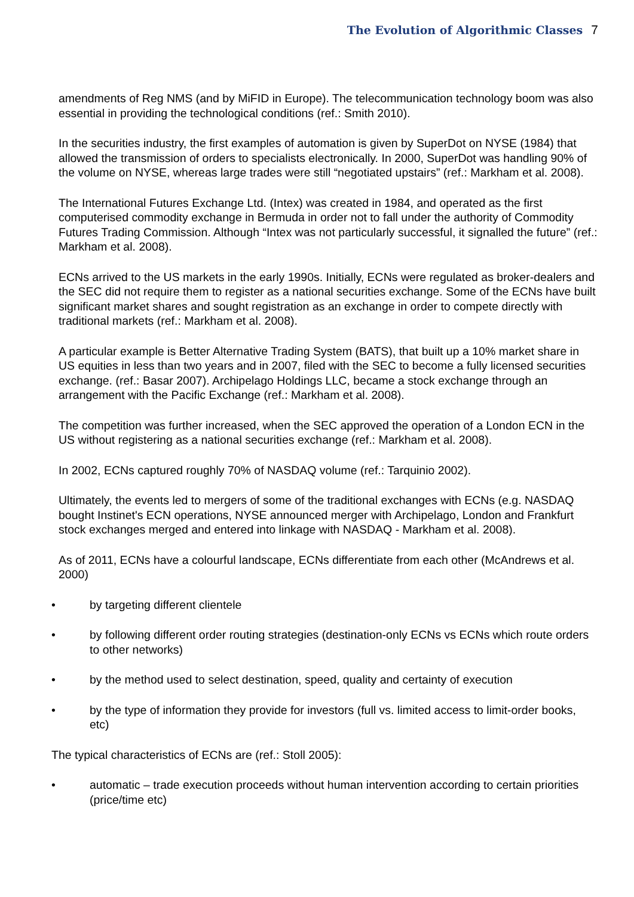The Evolution of Algorithmic Classes 7
amendments of Reg NMS (and by MiFID in Europe). The telecommunication technology boom was also essential in providing the technological conditions (ref.: Smith 2010).
In the securities industry, the first examples of automation is given by SuperDot on NYSE (1984) that allowed the transmission of orders to specialists electronically. In 2000, SuperDot was handling 90% of the volume on NYSE, whereas large trades were still “negotiated upstairs” (ref.: Markham et al. 2008).
The International Futures Exchange Ltd. (Intex) was created in 1984, and operated as the first computerised commodity exchange in Bermuda in order not to fall under the authority of Commodity Futures Trading Commission. Although “Intex was not particularly successful, it signalled the future” (ref.: Markham et al. 2008).
ECNs arrived to the US markets in the early 1990s. Initially, ECNs were regulated as broker-dealers and the SEC did not require them to register as a national securities exchange. Some of the ECNs have built significant market shares and sought registration as an exchange in order to compete directly with traditional markets (ref.: Markham et al. 2008).
A particular example is Better Alternative Trading System (BATS), that built up a 10% market share in US equities in less than two years and in 2007, filed with the SEC to become a fully licensed securities exchange. (ref.: Basar 2007). Archipelago Holdings LLC, became a stock exchange through an arrangement with the Pacific Exchange (ref.: Markham et al. 2008).
The competition was further increased, when the SEC approved the operation of a London ECN in the US without registering as a national securities exchange (ref.: Markham et al. 2008).
In 2002, ECNs captured roughly 70% of NASDAQ volume (ref.: Tarquinio 2002).
Ultimately, the events led to mergers of some of the traditional exchanges with ECNs (e.g. NASDAQ bought Instinet's ECN operations, NYSE announced merger with Archipelago, London and Frankfurt stock exchanges merged and entered into linkage with NASDAQ - Markham et al. 2008).
As of 2011, ECNs have a colourful landscape, ECNs differentiate from each other (McAndrews et al. 2000)
• by targeting different clientele
• by following different order routing strategies (destination-only ECNs vs ECNs which route orders to other networks)
• by the method used to select destination, speed, quality and certainty of execution
• by the type of information they provide for investors (full vs. limited access to limit-order books, etc)
The typical characteristics of ECNs are (ref.: Stoll 2005):
• automatic – trade execution proceeds without human intervention according to certain priorities (price/time etc)